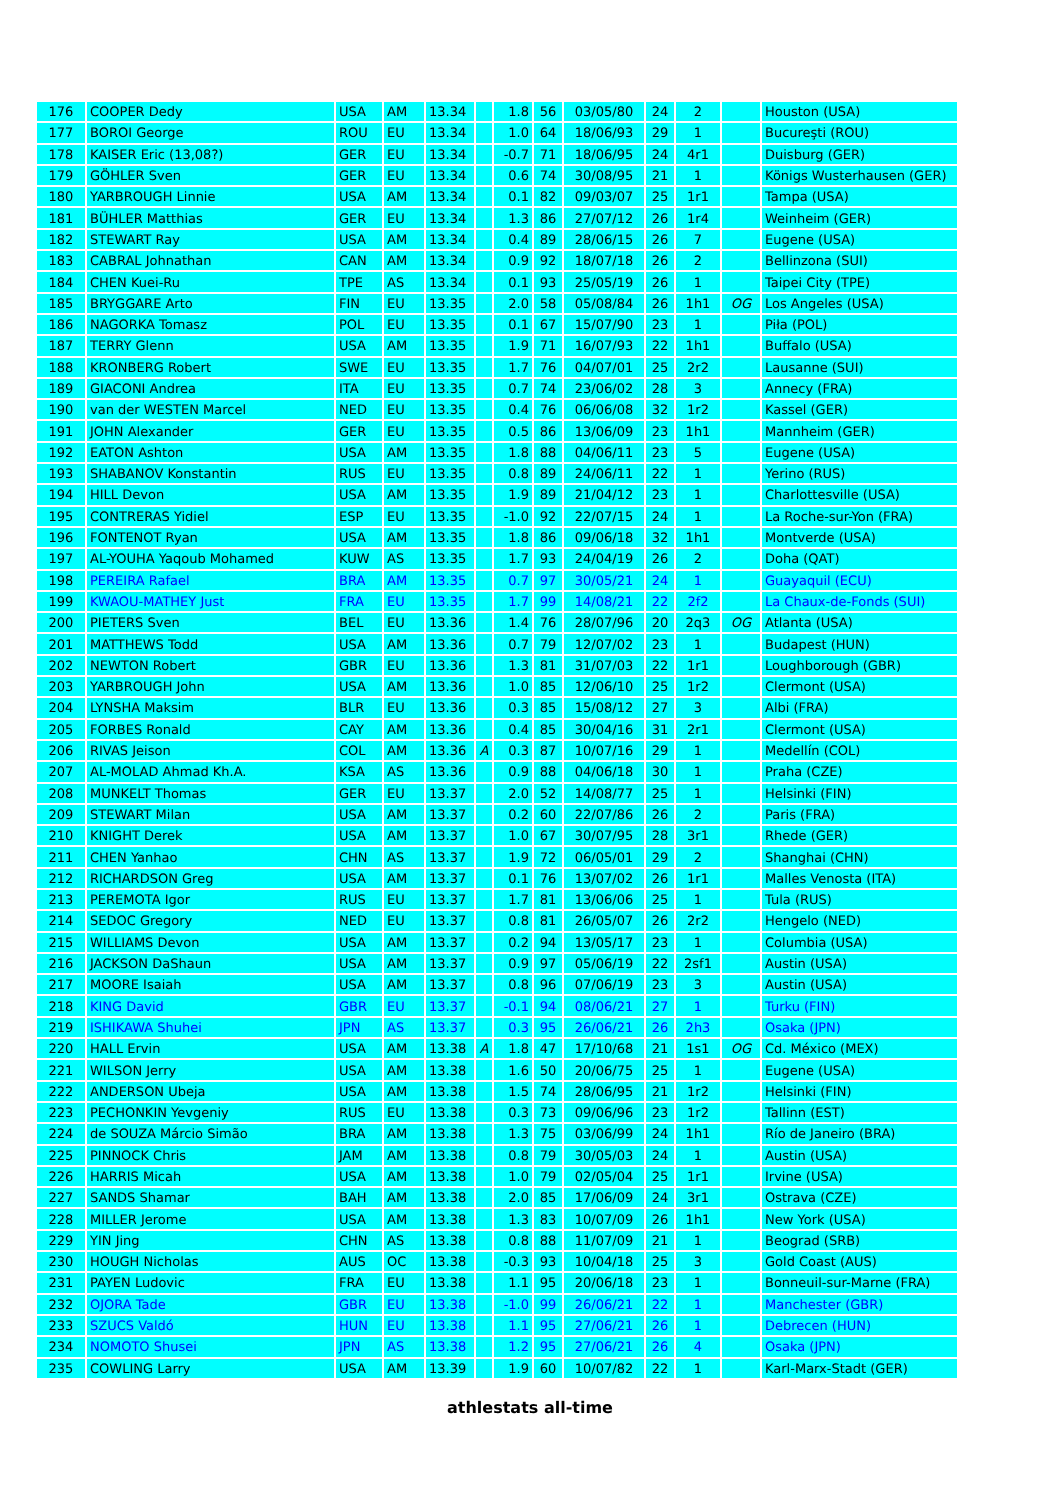| 176 | COOPER Dedy | USA | AM | 13.34 | | 1.8 | 56 | 03/05/80 | 24 | 2 | | Houston (USA) |
| 177 | BOROI George | ROU | EU | 13.34 | | 1.0 | 64 | 18/06/93 | 29 | 1 | | Bucureşti (ROU) |
| 178 | KAISER Eric (13,08?) | GER | EU | 13.34 | | -0.7 | 71 | 18/06/95 | 24 | 4r1 | | Duisburg (GER) |
| 179 | GÖHLER Sven | GER | EU | 13.34 | | 0.6 | 74 | 30/08/95 | 21 | 1 | | Königs Wusterhausen (GER) |
| 180 | YARBROUGH Linnie | USA | AM | 13.34 | | 0.1 | 82 | 09/03/07 | 25 | 1r1 | | Tampa (USA) |
| 181 | BÜHLER Matthias | GER | EU | 13.34 | | 1.3 | 86 | 27/07/12 | 26 | 1r4 | | Weinheim (GER) |
| 182 | STEWART Ray | USA | AM | 13.34 | | 0.4 | 89 | 28/06/15 | 26 | 7 | | Eugene (USA) |
| 183 | CABRAL Johnathan | CAN | AM | 13.34 | | 0.9 | 92 | 18/07/18 | 26 | 2 | | Bellinzona (SUI) |
| 184 | CHEN Kuei-Ru | TPE | AS | 13.34 | | 0.1 | 93 | 25/05/19 | 26 | 1 | | Taipei City (TPE) |
| 185 | BRYGGARE Arto | FIN | EU | 13.35 | | 2.0 | 58 | 05/08/84 | 26 | 1h1 | OG | Los Angeles (USA) |
| 186 | NAGORKA Tomasz | POL | EU | 13.35 | | 0.1 | 67 | 15/07/90 | 23 | 1 | | Piła (POL) |
| 187 | TERRY Glenn | USA | AM | 13.35 | | 1.9 | 71 | 16/07/93 | 22 | 1h1 | | Buffalo (USA) |
| 188 | KRONBERG Robert | SWE | EU | 13.35 | | 1.7 | 76 | 04/07/01 | 25 | 2r2 | | Lausanne (SUI) |
| 189 | GIACONI Andrea | ITA | EU | 13.35 | | 0.7 | 74 | 23/06/02 | 28 | 3 | | Annecy (FRA) |
| 190 | van der WESTEN Marcel | NED | EU | 13.35 | | 0.4 | 76 | 06/06/08 | 32 | 1r2 | | Kassel (GER) |
| 191 | JOHN Alexander | GER | EU | 13.35 | | 0.5 | 86 | 13/06/09 | 23 | 1h1 | | Mannheim (GER) |
| 192 | EATON Ashton | USA | AM | 13.35 | | 1.8 | 88 | 04/06/11 | 23 | 5 | | Eugene (USA) |
| 193 | SHABANOV Konstantin | RUS | EU | 13.35 | | 0.8 | 89 | 24/06/11 | 22 | 1 | | Yerino (RUS) |
| 194 | HILL Devon | USA | AM | 13.35 | | 1.9 | 89 | 21/04/12 | 23 | 1 | | Charlottesville (USA) |
| 195 | CONTRERAS Yidiel | ESP | EU | 13.35 | | -1.0 | 92 | 22/07/15 | 24 | 1 | | La Roche-sur-Yon (FRA) |
| 196 | FONTENOT Ryan | USA | AM | 13.35 | | 1.8 | 86 | 09/06/18 | 32 | 1h1 | | Montverde (USA) |
| 197 | AL-YOUHA Yaqoub Mohamed | KUW | AS | 13.35 | | 1.7 | 93 | 24/04/19 | 26 | 2 | | Doha (QAT) |
| 198 | PEREIRA Rafael | BRA | AM | 13.35 | | 0.7 | 97 | 30/05/21 | 24 | 1 | | Guayaquil (ECU) |
| 199 | KWAOU-MATHEY Just | FRA | EU | 13.35 | | 1.7 | 99 | 14/08/21 | 22 | 2f2 | | La Chaux-de-Fonds (SUI) |
| 200 | PIETERS Sven | BEL | EU | 13.36 | | 1.4 | 76 | 28/07/96 | 20 | 2q3 | OG | Atlanta (USA) |
| 201 | MATTHEWS Todd | USA | AM | 13.36 | | 0.7 | 79 | 12/07/02 | 23 | 1 | | Budapest (HUN) |
| 202 | NEWTON Robert | GBR | EU | 13.36 | | 1.3 | 81 | 31/07/03 | 22 | 1r1 | | Loughborough (GBR) |
| 203 | YARBROUGH John | USA | AM | 13.36 | | 1.0 | 85 | 12/06/10 | 25 | 1r2 | | Clermont (USA) |
| 204 | LYNSHA Maksim | BLR | EU | 13.36 | | 0.3 | 85 | 15/08/12 | 27 | 3 | | Albi (FRA) |
| 205 | FORBES Ronald | CAY | AM | 13.36 | | 0.4 | 85 | 30/04/16 | 31 | 2r1 | | Clermont (USA) |
| 206 | RIVAS Jeison | COL | AM | 13.36 | A | 0.3 | 87 | 10/07/16 | 29 | 1 | | Medellín (COL) |
| 207 | AL-MOLAD Ahmad Kh.A. | KSA | AS | 13.36 | | 0.9 | 88 | 04/06/18 | 30 | 1 | | Praha (CZE) |
| 208 | MUNKELT Thomas | GER | EU | 13.37 | | 2.0 | 52 | 14/08/77 | 25 | 1 | | Helsinki (FIN) |
| 209 | STEWART Milan | USA | AM | 13.37 | | 0.2 | 60 | 22/07/86 | 26 | 2 | | Paris (FRA) |
| 210 | KNIGHT Derek | USA | AM | 13.37 | | 1.0 | 67 | 30/07/95 | 28 | 3r1 | | Rhede (GER) |
| 211 | CHEN Yanhao | CHN | AS | 13.37 | | 1.9 | 72 | 06/05/01 | 29 | 2 | | Shanghai (CHN) |
| 212 | RICHARDSON Greg | USA | AM | 13.37 | | 0.1 | 76 | 13/07/02 | 26 | 1r1 | | Malles Venosta (ITA) |
| 213 | PEREMOTA Igor | RUS | EU | 13.37 | | 1.7 | 81 | 13/06/06 | 25 | 1 | | Tula (RUS) |
| 214 | SEDOC Gregory | NED | EU | 13.37 | | 0.8 | 81 | 26/05/07 | 26 | 2r2 | | Hengelo (NED) |
| 215 | WILLIAMS Devon | USA | AM | 13.37 | | 0.2 | 94 | 13/05/17 | 23 | 1 | | Columbia (USA) |
| 216 | JACKSON DaShaun | USA | AM | 13.37 | | 0.9 | 97 | 05/06/19 | 22 | 2sf1 | | Austin (USA) |
| 217 | MOORE Isaiah | USA | AM | 13.37 | | 0.8 | 96 | 07/06/19 | 23 | 3 | | Austin (USA) |
| 218 | KING David | GBR | EU | 13.37 | | -0.1 | 94 | 08/06/21 | 27 | 1 | | Turku (FIN) |
| 219 | ISHIKAWA Shuhei | JPN | AS | 13.37 | | 0.3 | 95 | 26/06/21 | 26 | 2h3 | | Osaka (JPN) |
| 220 | HALL Ervin | USA | AM | 13.38 | A | 1.8 | 47 | 17/10/68 | 21 | 1s1 | OG | Cd. México (MEX) |
| 221 | WILSON Jerry | USA | AM | 13.38 | | 1.6 | 50 | 20/06/75 | 25 | 1 | | Eugene (USA) |
| 222 | ANDERSON Ubeja | USA | AM | 13.38 | | 1.5 | 74 | 28/06/95 | 21 | 1r2 | | Helsinki (FIN) |
| 223 | PECHONKIN Yevgeniy | RUS | EU | 13.38 | | 0.3 | 73 | 09/06/96 | 23 | 1r2 | | Tallinn (EST) |
| 224 | de SOUZA Márcio Simão | BRA | AM | 13.38 | | 1.3 | 75 | 03/06/99 | 24 | 1h1 | | Río de Janeiro (BRA) |
| 225 | PINNOCK Chris | JAM | AM | 13.38 | | 0.8 | 79 | 30/05/03 | 24 | 1 | | Austin (USA) |
| 226 | HARRIS Micah | USA | AM | 13.38 | | 1.0 | 79 | 02/05/04 | 25 | 1r1 | | Irvine (USA) |
| 227 | SANDS Shamar | BAH | AM | 13.38 | | 2.0 | 85 | 17/06/09 | 24 | 3r1 | | Ostrava (CZE) |
| 228 | MILLER Jerome | USA | AM | 13.38 | | 1.3 | 83 | 10/07/09 | 26 | 1h1 | | New York (USA) |
| 229 | YIN Jing | CHN | AS | 13.38 | | 0.8 | 88 | 11/07/09 | 21 | 1 | | Beograd (SRB) |
| 230 | HOUGH Nicholas | AUS | OC | 13.38 | | -0.3 | 93 | 10/04/18 | 25 | 3 | | Gold Coast (AUS) |
| 231 | PAYEN Ludovic | FRA | EU | 13.38 | | 1.1 | 95 | 20/06/18 | 23 | 1 | | Bonneuil-sur-Marne (FRA) |
| 232 | OJORA Tade | GBR | EU | 13.38 | | -1.0 | 99 | 26/06/21 | 22 | 1 | | Manchester (GBR) |
| 233 | SZUCS Valdó | HUN | EU | 13.38 | | 1.1 | 95 | 27/06/21 | 26 | 1 | | Debrecen (HUN) |
| 234 | NOMOTO Shusei | JPN | AS | 13.38 | | 1.2 | 95 | 27/06/21 | 26 | 4 | | Osaka (JPN) |
| 235 | COWLING Larry | USA | AM | 13.39 | | 1.9 | 60 | 10/07/82 | 22 | 1 | | Karl-Marx-Stadt (GER) |
athlestats all-time